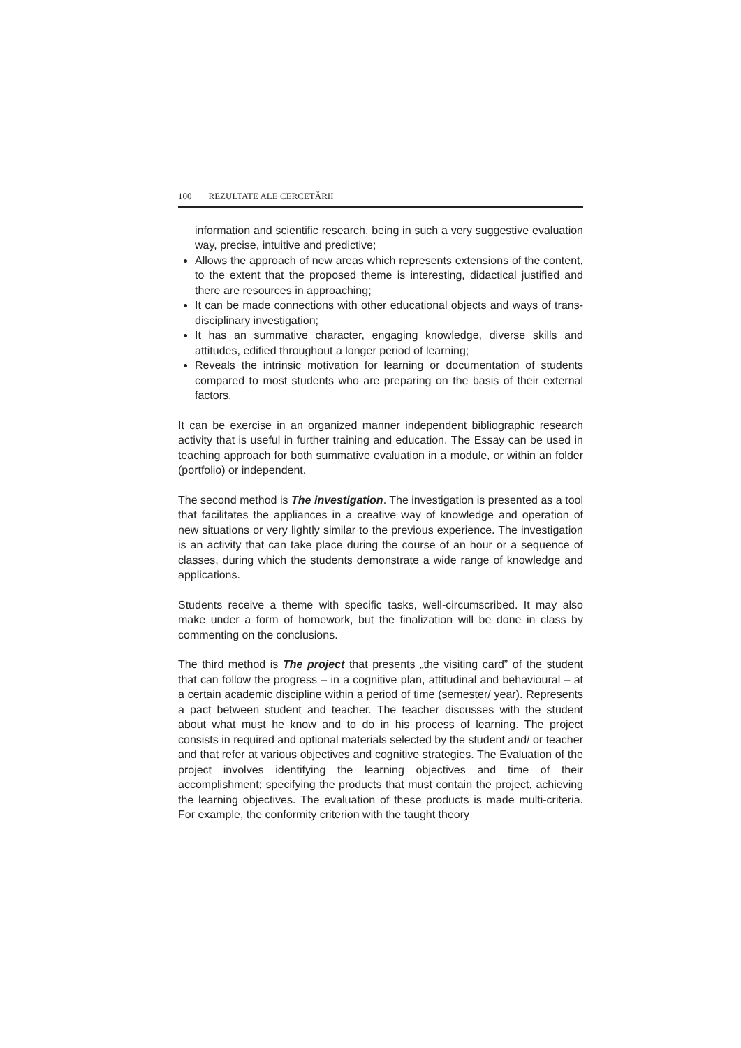100 REZULTATE ALE CERCETĂRII
information and scientific research, being in such a very suggestive evaluation way, precise, intuitive and predictive;
Allows the approach of new areas which represents extensions of the content, to the extent that the proposed theme is interesting, didactical justified and there are resources in approaching;
It can be made connections with other educational objects and ways of trans-disciplinary investigation;
It has an summative character, engaging knowledge, diverse skills and attitudes, edified throughout a longer period of learning;
Reveals the intrinsic motivation for learning or documentation of students compared to most students who are preparing on the basis of their external factors.
It can be exercise in an organized manner independent bibliographic research activity that is useful in further training and education. The Essay can be used in teaching approach for both summative evaluation in a module, or within an folder (portfolio) or independent.
The second method is The investigation. The investigation is presented as a tool that facilitates the appliances in a creative way of knowledge and operation of new situations or very lightly similar to the previous experience. The investigation is an activity that can take place during the course of an hour or a sequence of classes, during which the students demonstrate a wide range of knowledge and applications.
Students receive a theme with specific tasks, well-circumscribed. It may also make under a form of homework, but the finalization will be done in class by commenting on the conclusions.
The third method is The project that presents „the visiting card” of the student that can follow the progress – in a cognitive plan, attitudinal and behavioural – at a certain academic discipline within a period of time (semester/ year). Represents a pact between student and teacher. The teacher discusses with the student about what must he know and to do in his process of learning. The project consists in required and optional materials selected by the student and/ or teacher and that refer at various objectives and cognitive strategies. The Evaluation of the project involves identifying the learning objectives and time of their accomplishment; specifying the products that must contain the project, achieving the learning objectives. The evaluation of these products is made multi-criteria. For example, the conformity criterion with the taught theory